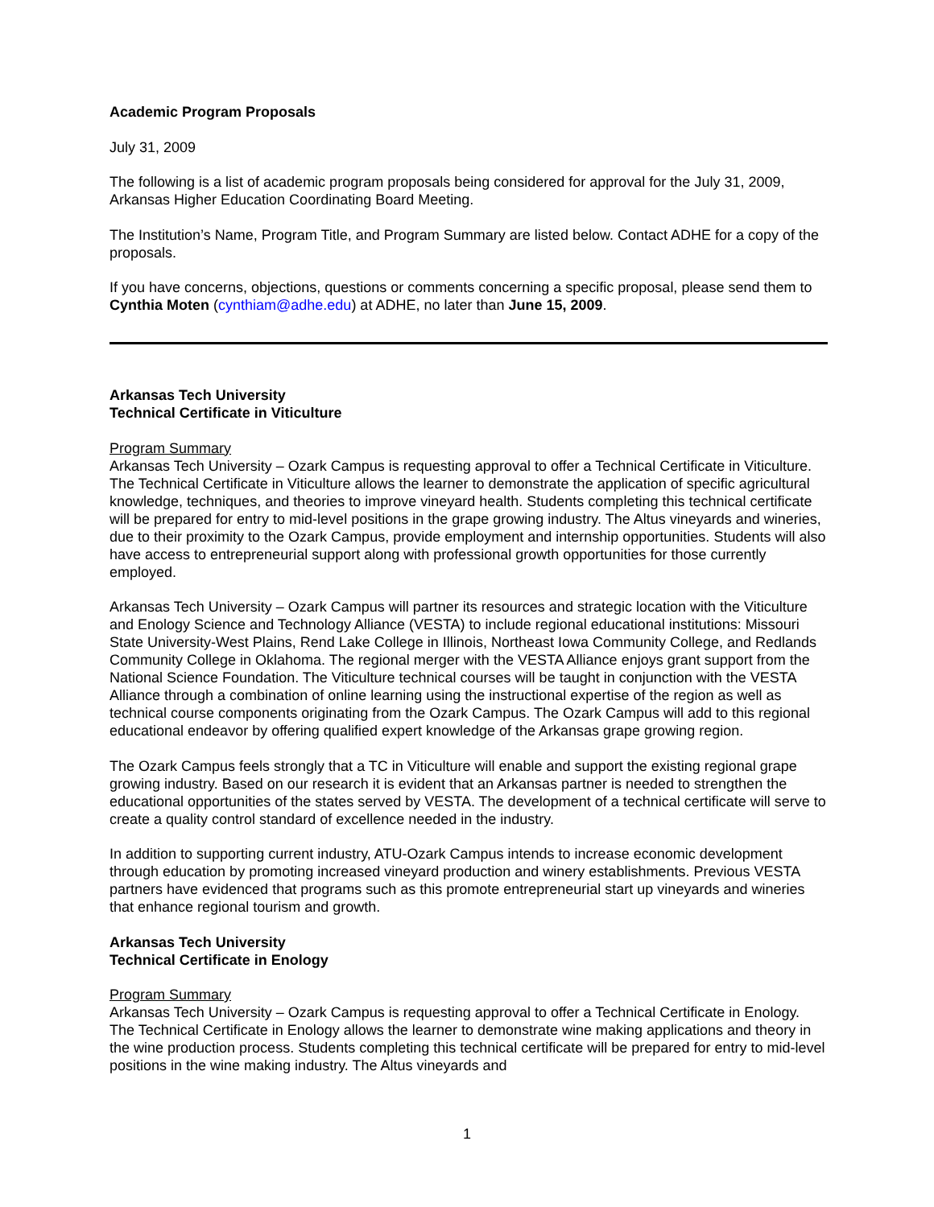Academic Program Proposals
July 31, 2009
The following is a list of academic program proposals being considered for approval for the July 31, 2009, Arkansas Higher Education Coordinating Board Meeting.
The Institution’s Name, Program Title, and Program Summary are listed below. Contact ADHE for a copy of the proposals.
If you have concerns, objections, questions or comments concerning a specific proposal, please send them to Cynthia Moten (cynthiam@adhe.edu) at ADHE, no later than June 15, 2009.
Arkansas Tech University
Technical Certificate in Viticulture
Program Summary
Arkansas Tech University – Ozark Campus is requesting approval to offer a Technical Certificate in Viticulture. The Technical Certificate in Viticulture allows the learner to demonstrate the application of specific agricultural knowledge, techniques, and theories to improve vineyard health. Students completing this technical certificate will be prepared for entry to mid-level positions in the grape growing industry. The Altus vineyards and wineries, due to their proximity to the Ozark Campus, provide employment and internship opportunities. Students will also have access to entrepreneurial support along with professional growth opportunities for those currently employed.
Arkansas Tech University – Ozark Campus will partner its resources and strategic location with the Viticulture and Enology Science and Technology Alliance (VESTA) to include regional educational institutions: Missouri State University-West Plains, Rend Lake College in Illinois, Northeast Iowa Community College, and Redlands Community College in Oklahoma. The regional merger with the VESTA Alliance enjoys grant support from the National Science Foundation. The Viticulture technical courses will be taught in conjunction with the VESTA Alliance through a combination of online learning using the instructional expertise of the region as well as technical course components originating from the Ozark Campus. The Ozark Campus will add to this regional educational endeavor by offering qualified expert knowledge of the Arkansas grape growing region.
The Ozark Campus feels strongly that a TC in Viticulture will enable and support the existing regional grape growing industry. Based on our research it is evident that an Arkansas partner is needed to strengthen the educational opportunities of the states served by VESTA. The development of a technical certificate will serve to create a quality control standard of excellence needed in the industry.
In addition to supporting current industry, ATU-Ozark Campus intends to increase economic development through education by promoting increased vineyard production and winery establishments. Previous VESTA partners have evidenced that programs such as this promote entrepreneurial start up vineyards and wineries that enhance regional tourism and growth.
Arkansas Tech University
Technical Certificate in Enology
Program Summary
Arkansas Tech University – Ozark Campus is requesting approval to offer a Technical Certificate in Enology. The Technical Certificate in Enology allows the learner to demonstrate wine making applications and theory in the wine production process. Students completing this technical certificate will be prepared for entry to mid-level positions in the wine making industry. The Altus vineyards and
1